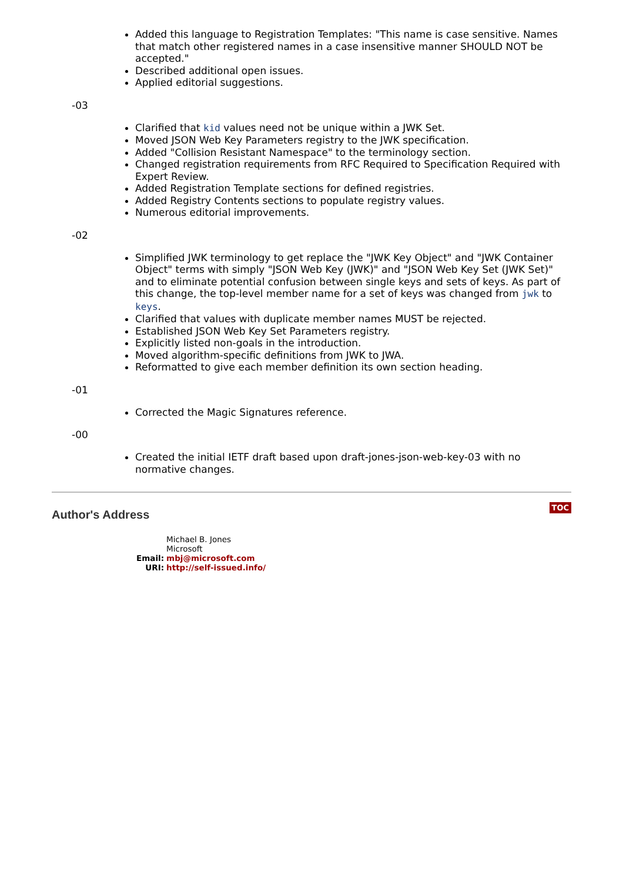Added this language to Registration Templates: "This name is case sensitive. Names that match other registered names in a case insensitive manner SHOULD NOT be accepted."
Described additional open issues.
Applied editorial suggestions.
-03
Clarified that kid values need not be unique within a JWK Set.
Moved JSON Web Key Parameters registry to the JWK specification.
Added "Collision Resistant Namespace" to the terminology section.
Changed registration requirements from RFC Required to Specification Required with Expert Review.
Added Registration Template sections for defined registries.
Added Registry Contents sections to populate registry values.
Numerous editorial improvements.
-02
Simplified JWK terminology to get replace the "JWK Key Object" and "JWK Container Object" terms with simply "JSON Web Key (JWK)" and "JSON Web Key Set (JWK Set)" and to eliminate potential confusion between single keys and sets of keys. As part of this change, the top-level member name for a set of keys was changed from jwk to keys.
Clarified that values with duplicate member names MUST be rejected.
Established JSON Web Key Set Parameters registry.
Explicitly listed non-goals in the introduction.
Moved algorithm-specific definitions from JWK to JWA.
Reformatted to give each member definition its own section heading.
-01
Corrected the Magic Signatures reference.
-00
Created the initial IETF draft based upon draft-jones-json-web-key-03 with no normative changes.
Author's Address
TOC
| | Michael B. Jones |
| | Microsoft |
| Email: | mbj@microsoft.com |
| URI: | http://self-issued.info/ |